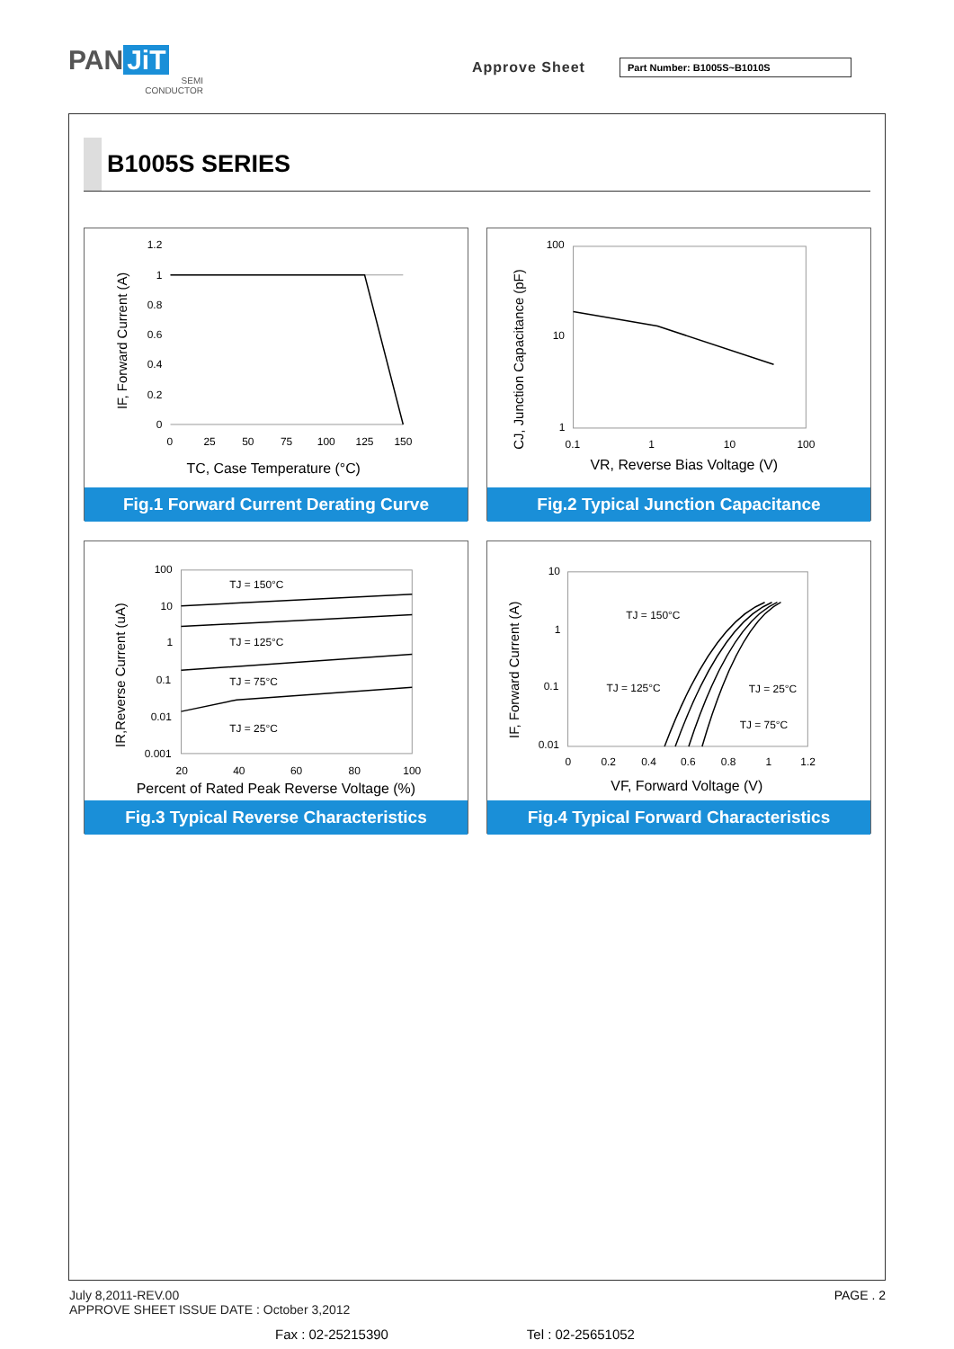PAN JiT
SEMI
CONDUCTOR
Approve Sheet Part Number: B1005S~B1010S
B1005S SERIES
IF, Forward Current (A)
1.2
1
0.8
0.6
0.4
0.2
0
0
25
50
75
100
125
150
TC, Case Temperature (°C)
Fig.1 Forward Current Derating Curve
CJ, Junction Capacitance (pF)
100
10
1
0.1
1
10
100
VR, Reverse Bias Voltage (V)
Fig.2 Typical Junction Capacitance
IR,Reverse Current (uA)
TJ = 150°C
TJ = 125°C
TJ = 75°C
TJ = 25°C
100
10
1
0.1
0.01
0.001
20
40
60
80
100
Percent of Rated Peak Reverse Voltage (%)
Fig.3 Typical Reverse Characteristics
IF, Forward Current (A)
TJ = 150°C
TJ = 125°C
TJ = 25°C
TJ = 75°C
10
1
0.1
0.01
0
0.2
0.4
0.6
0.8
1
1.2
VF, Forward Voltage (V)
Fig.4 Typical Forward Characteristics
July 8,2011-REV.00
APPROVE SHEET ISSUE DATE : October 3,2012
PAGE . 2
Fax : 02-25215390 Tel : 02-25651052